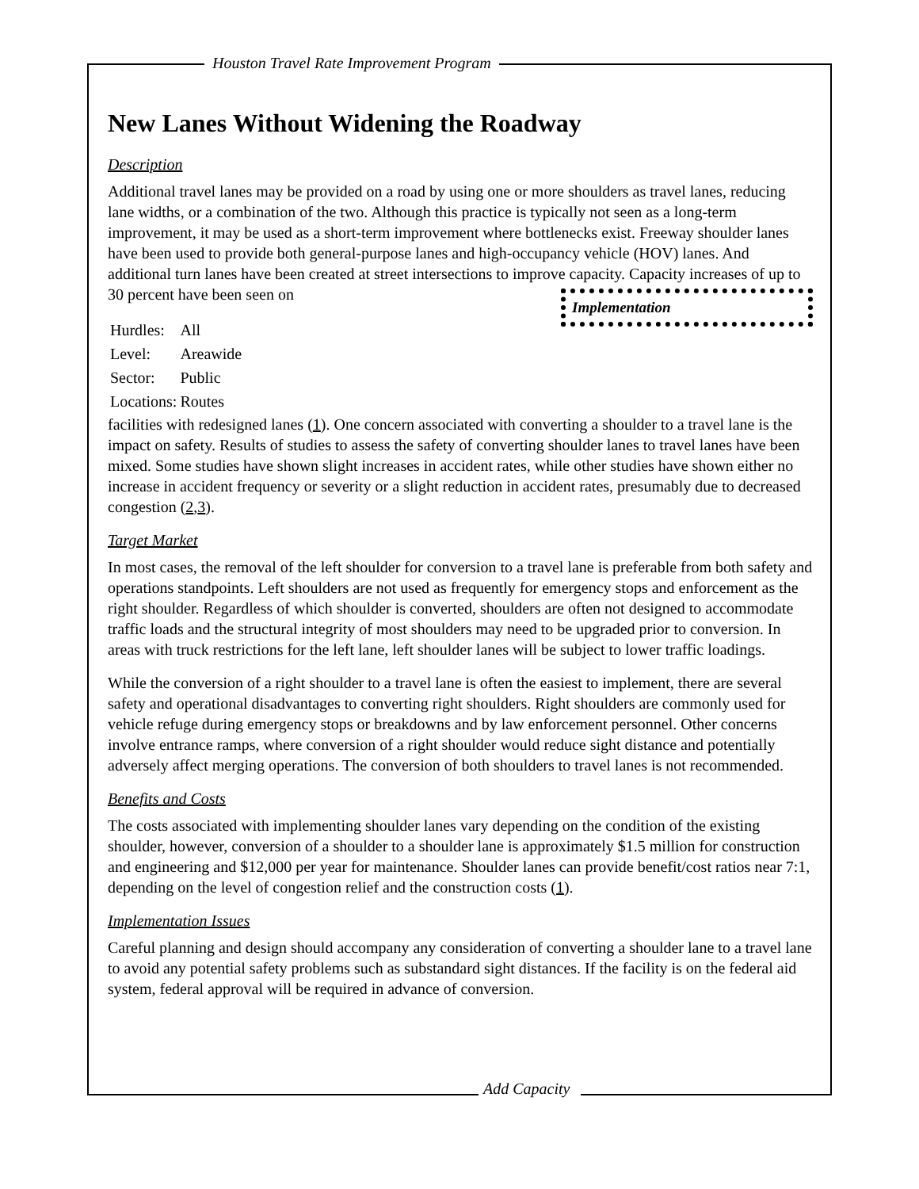Houston Travel Rate Improvement Program
New Lanes Without Widening the Roadway
Description
Additional travel lanes may be provided on a road by using one or more shoulders as travel lanes, reducing lane widths, or a combination of the two. Although this practice is typically not seen as a long-term improvement, it may be used as a short-term improvement where bottlenecks exist. Freeway shoulder lanes have been used to provide both general-purpose lanes and high-occupancy vehicle (HOV) lanes. And additional turn lanes have been created at street intersections to improve capacity. Capacity increases of up to 30 percent have been seen on Implementation
| Hurdles: | All |
| Level: | Areawide |
| Sector: | Public |
| Locations: | Routes |
facilities with redesigned lanes (1). One concern associated with converting a shoulder to a travel lane is the impact on safety. Results of studies to assess the safety of converting shoulder lanes to travel lanes have been mixed. Some studies have shown slight increases in accident rates, while other studies have shown either no increase in accident frequency or severity or a slight reduction in accident rates, presumably due to decreased congestion (2,3).
Target Market
In most cases, the removal of the left shoulder for conversion to a travel lane is preferable from both safety and operations standpoints. Left shoulders are not used as frequently for emergency stops and enforcement as the right shoulder. Regardless of which shoulder is converted, shoulders are often not designed to accommodate traffic loads and the structural integrity of most shoulders may need to be upgraded prior to conversion. In areas with truck restrictions for the left lane, left shoulder lanes will be subject to lower traffic loadings.
While the conversion of a right shoulder to a travel lane is often the easiest to implement, there are several safety and operational disadvantages to converting right shoulders. Right shoulders are commonly used for vehicle refuge during emergency stops or breakdowns and by law enforcement personnel. Other concerns involve entrance ramps, where conversion of a right shoulder would reduce sight distance and potentially adversely affect merging operations. The conversion of both shoulders to travel lanes is not recommended.
Benefits and Costs
The costs associated with implementing shoulder lanes vary depending on the condition of the existing shoulder, however, conversion of a shoulder to a shoulder lane is approximately $1.5 million for construction and engineering and $12,000 per year for maintenance. Shoulder lanes can provide benefit/cost ratios near 7:1, depending on the level of congestion relief and the construction costs (1).
Implementation Issues
Careful planning and design should accompany any consideration of converting a shoulder lane to a travel lane to avoid any potential safety problems such as substandard sight distances. If the facility is on the federal aid system, federal approval will be required in advance of conversion.
Add Capacity